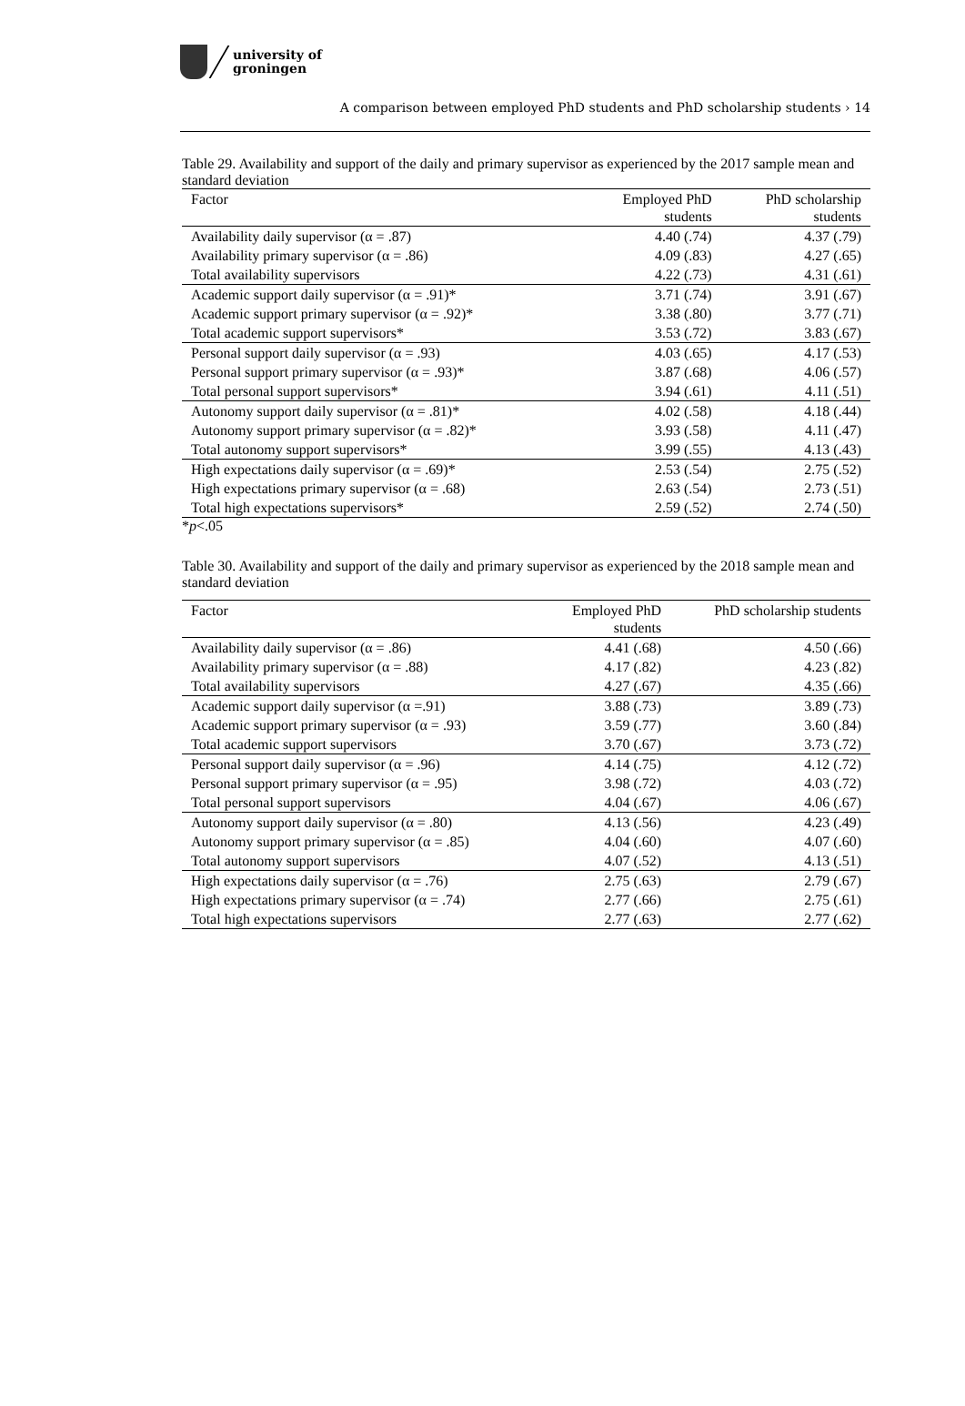university of
groningen
A comparison between employed PhD students and PhD scholarship students › 14
Table 29. Availability and support of the daily and primary supervisor as experienced by the 2017 sample mean and standard deviation
| Factor | Employed PhD students | PhD scholarship students |
| --- | --- | --- |
| Availability daily supervisor (α = .87) | 4.40 (.74) | 4.37 (.79) |
| Availability primary supervisor (α = .86) | 4.09 (.83) | 4.27 (.65) |
| Total availability supervisors | 4.22 (.73) | 4.31 (.61) |
| Academic support daily supervisor (α = .91)* | 3.71 (.74) | 3.91 (.67) |
| Academic support primary supervisor (α = .92)* | 3.38 (.80) | 3.77 (.71) |
| Total academic support supervisors* | 3.53 (.72) | 3.83 (.67) |
| Personal support daily supervisor (α = .93) | 4.03 (.65) | 4.17 (.53) |
| Personal support primary supervisor (α = .93)* | 3.87 (.68) | 4.06 (.57) |
| Total personal support supervisors* | 3.94 (.61) | 4.11 (.51) |
| Autonomy support daily supervisor (α = .81)* | 4.02 (.58) | 4.18 (.44) |
| Autonomy support primary supervisor (α = .82)* | 3.93 (.58) | 4.11 (.47) |
| Total autonomy support supervisors* | 3.99 (.55) | 4.13 (.43) |
| High expectations daily supervisor (α = .69)* | 2.53 (.54) | 2.75 (.52) |
| High expectations primary supervisor (α = .68) | 2.63 (.54) | 2.73 (.51) |
| Total high expectations supervisors* | 2.59 (.52) | 2.74 (.50) |
*p<.05
Table 30. Availability and support of the daily and primary supervisor as experienced by the 2018 sample mean and standard deviation
| Factor | Employed PhD students | PhD scholarship students |
| --- | --- | --- |
| Availability daily supervisor (α = .86) | 4.41 (.68) | 4.50 (.66) |
| Availability primary supervisor (α = .88) | 4.17 (.82) | 4.23 (.82) |
| Total availability supervisors | 4.27 (.67) | 4.35 (.66) |
| Academic support daily supervisor (α =.91) | 3.88 (.73) | 3.89 (.73) |
| Academic support primary supervisor (α = .93) | 3.59 (.77) | 3.60 (.84) |
| Total academic support supervisors | 3.70 (.67) | 3.73 (.72) |
| Personal support daily supervisor (α = .96) | 4.14 (.75) | 4.12 (.72) |
| Personal support primary supervisor (α = .95) | 3.98 (.72) | 4.03 (.72) |
| Total personal support supervisors | 4.04 (.67) | 4.06 (.67) |
| Autonomy support daily supervisor (α = .80) | 4.13 (.56) | 4.23 (.49) |
| Autonomy support primary supervisor (α = .85) | 4.04 (.60) | 4.07 (.60) |
| Total autonomy support supervisors | 4.07 (.52) | 4.13 (.51) |
| High expectations daily supervisor (α = .76) | 2.75 (.63) | 2.79 (.67) |
| High expectations primary supervisor (α = .74) | 2.77 (.66) | 2.75 (.61) |
| Total high expectations supervisors | 2.77 (.63) | 2.77 (.62) |